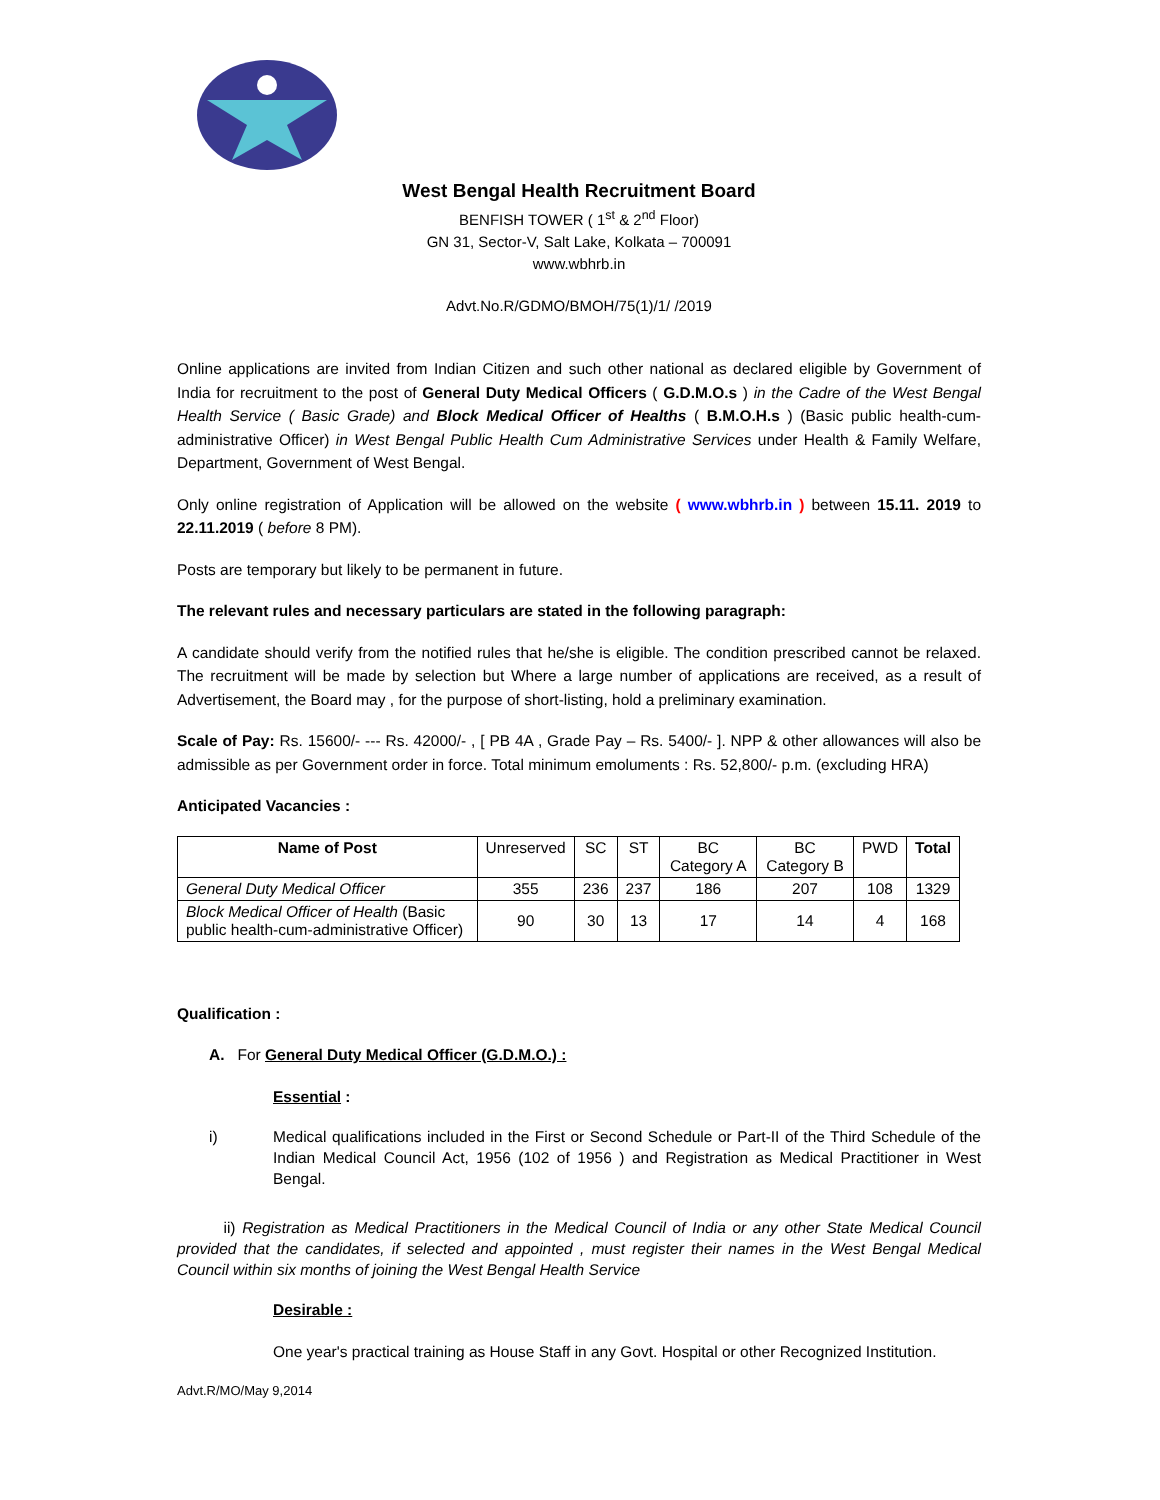West Bengal Health Recruitment Board
BENFISH TOWER ( 1<sup>st</sup> & 2<sup>nd</sup> Floor)
GN 31, Sector-V, Salt Lake, Kolkata – 700091
www.wbhrb.in
Advt.No.R/GDMO/BMOH/75(1)/1/ /2019
Online applications are invited from Indian Citizen and such other national as declared eligible by Government of India for recruitment to the post of General Duty Medical Officers ( G.D.M.O.s ) in the Cadre of the West Bengal Health Service ( Basic Grade) and Block Medical Officer of Healths ( B.M.O.H.s ) (Basic public health-cum-administrative Officer) in West Bengal Public Health Cum Administrative Services under Health & Family Welfare, Department, Government of West Bengal.
Only online registration of Application will be allowed on the website ( www.wbhrb.in ) between 15.11. 2019 to 22.11.2019 ( before 8 PM).
Posts are temporary but likely to be permanent in future.
The relevant rules and necessary particulars are stated in the following paragraph:
A candidate should verify from the notified rules that he/she is eligible. The condition prescribed cannot be relaxed. The recruitment will be made by selection but Where a large number of applications are received, as a result of Advertisement, the Board may , for the purpose of short-listing, hold a preliminary examination.
Scale of Pay: Rs. 15600/- --- Rs. 42000/- , [ PB 4A , Grade Pay – Rs. 5400/- ]. NPP & other allowances will also be admissible as per Government order in force. Total minimum emoluments : Rs. 52,800/- p.m. (excluding HRA)
Anticipated Vacancies :
| Name of Post | Unreserved | SC | ST | BC Category A | BC Category B | PWD | Total |
| --- | --- | --- | --- | --- | --- | --- | --- |
| General Duty Medical Officer | 355 | 236 | 237 | 186 | 207 | 108 | 1329 |
| Block Medical Officer of Health (Basic public health-cum-administrative Officer) | 90 | 30 | 13 | 17 | 14 | 4 | 168 |
Qualification :
A. For General Duty Medical Officer (G.D.M.O.) :
Essential :
i) Medical qualifications included in the First or Second Schedule or Part-II of the Third Schedule of the Indian Medical Council Act, 1956 (102 of 1956 ) and Registration as Medical Practitioner in West Bengal.
ii) Registration as Medical Practitioners in the Medical Council of India or any other State Medical Council provided that the candidates, if selected and appointed , must register their names in the West Bengal Medical Council within six months of joining the West Bengal Health Service
Desirable :
One year's practical training as House Staff in any Govt. Hospital or other Recognized Institution.
Advt.R/MO/May 9,2014